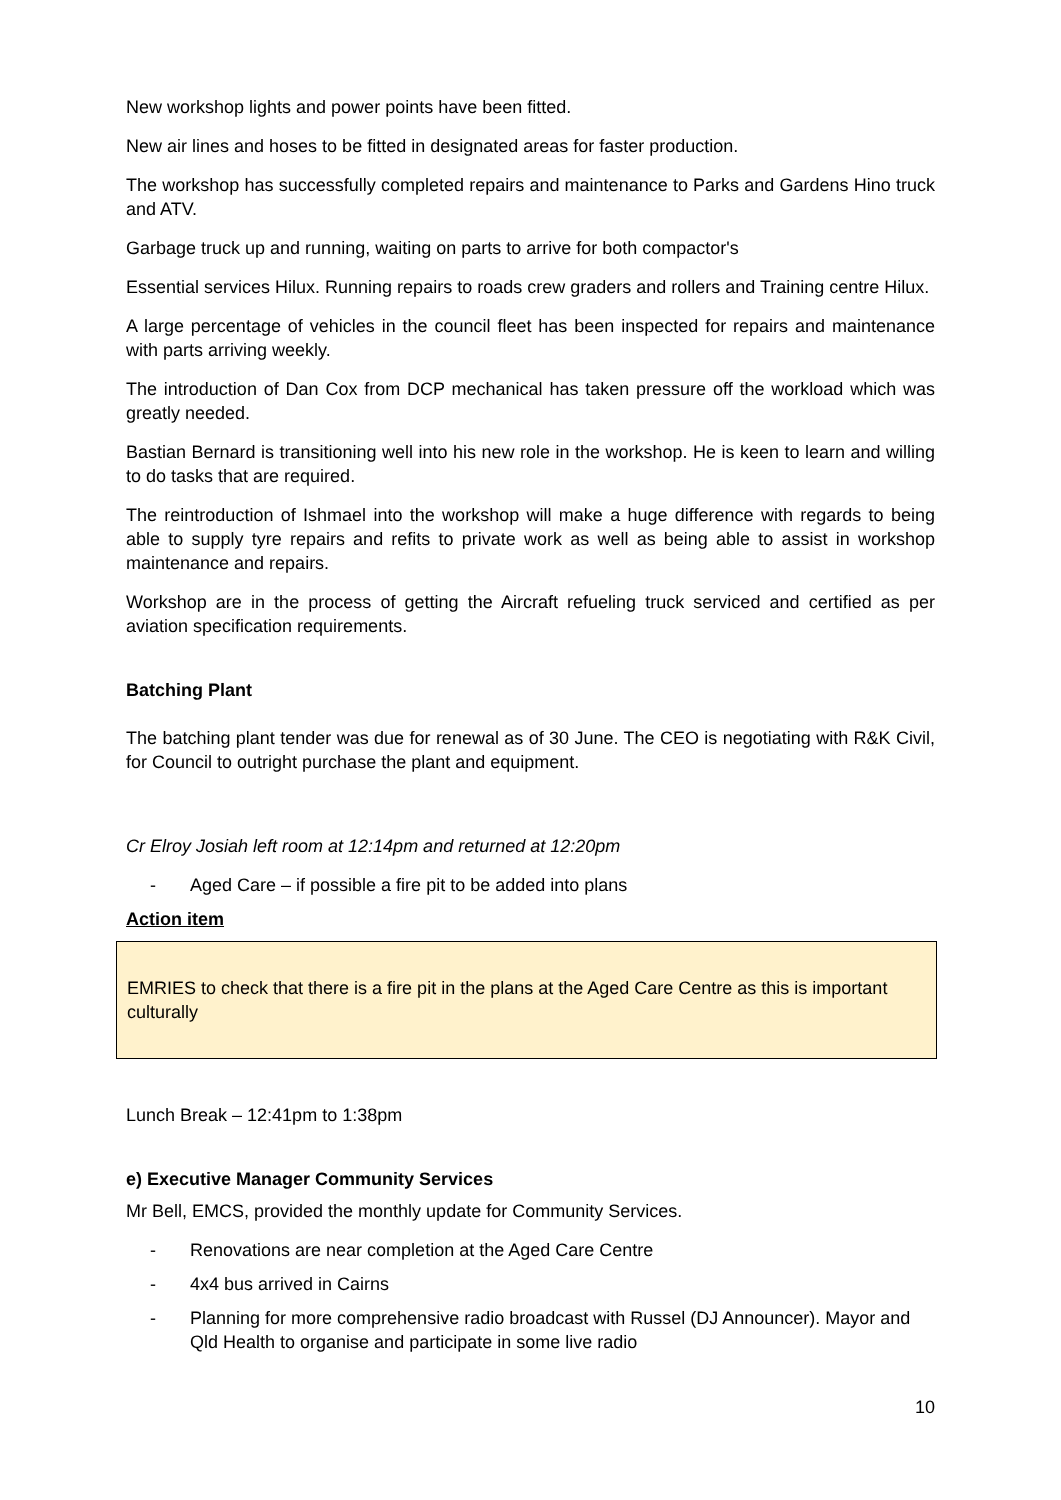New workshop lights and power points have been fitted.
New air lines and hoses to be fitted in designated areas for faster production.
The workshop has successfully completed repairs and maintenance to Parks and Gardens Hino truck and ATV.
Garbage truck up and running, waiting on parts to arrive for both compactor's
Essential services Hilux. Running repairs to roads crew graders and rollers and Training centre Hilux.
A large percentage of vehicles in the council fleet has been inspected for repairs and maintenance with parts arriving weekly.
The introduction of Dan Cox from DCP mechanical has taken pressure off the workload which was greatly needed.
Bastian Bernard is transitioning well into his new role in the workshop. He is keen to learn and willing to do tasks that are required.
The reintroduction of Ishmael into the workshop will make a huge difference with regards to being able to supply tyre repairs and refits to private work as well as being able to assist in workshop maintenance and repairs.
Workshop are in the process of getting the Aircraft refueling truck serviced and certified as per aviation specification requirements.
Batching Plant
The batching plant tender was due for renewal as of 30 June. The CEO is negotiating with R&K Civil, for Council to outright purchase the plant and equipment.
Cr Elroy Josiah left room at 12:14pm and returned at 12:20pm
- Aged Care – if possible a fire pit to be added into plans
Action item
EMRIES to check that there is a fire pit in the plans at the Aged Care Centre as this is important culturally
Lunch Break – 12:41pm to 1:38pm
e) Executive Manager Community Services
Mr Bell, EMCS, provided the monthly update for Community Services.
- Renovations are near completion at the Aged Care Centre
- 4x4 bus arrived in Cairns
- Planning for more comprehensive radio broadcast with Russel (DJ Announcer). Mayor and Qld Health to organise and participate in some live radio
10